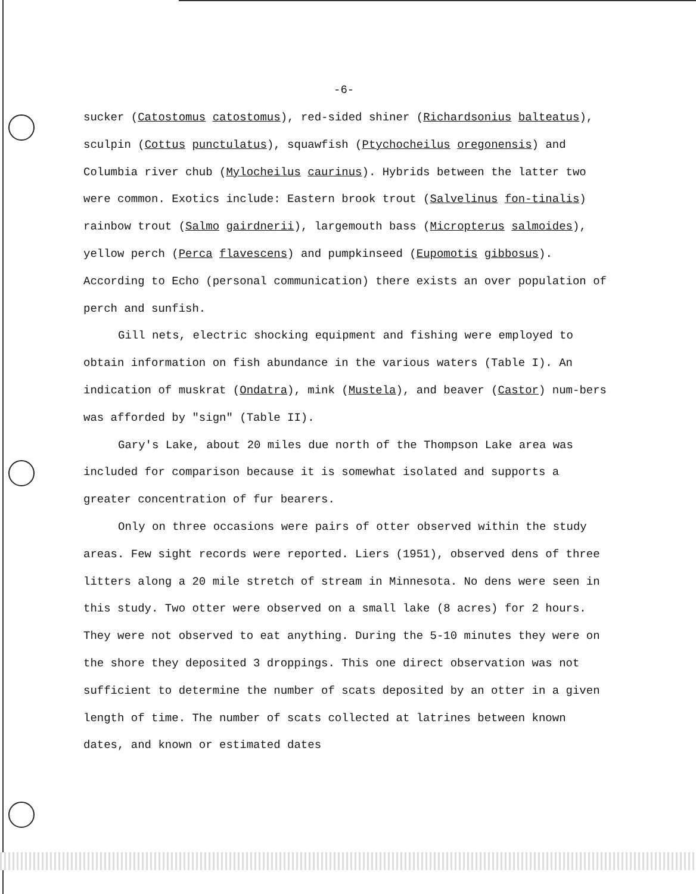-6-
sucker (Catostomus catostomus), red-sided shiner (Richardsonius balteatus), sculpin (Cottus punctulatus), squawfish (Ptychocheilus oregonensis) and Columbia river chub (Mylocheilus caurinus). Hybrids between the latter two were common. Exotics include: Eastern brook trout (Salvelinus fon-tinalis) rainbow trout (Salmo gairdnerii), largemouth bass (Micropterus salmoides), yellow perch (Perca flavescens) and pumpkinseed (Eupomotis gibbosus). According to Echo (personal communication) there exists an over population of perch and sunfish.
Gill nets, electric shocking equipment and fishing were employed to obtain information on fish abundance in the various waters (Table I). An indication of muskrat (Ondatra), mink (Mustela), and beaver (Castor) num-bers was afforded by "sign" (Table II).
Gary's Lake, about 20 miles due north of the Thompson Lake area was included for comparison because it is somewhat isolated and supports a greater concentration of fur bearers.
Only on three occasions were pairs of otter observed within the study areas. Few sight records were reported. Liers (1951), observed dens of three litters along a 20 mile stretch of stream in Minnesota. No dens were seen in this study. Two otter were observed on a small lake (8 acres) for 2 hours. They were not observed to eat anything. During the 5-10 minutes they were on the shore they deposited 3 droppings. This one direct observation was not sufficient to determine the number of scats deposited by an otter in a given length of time. The number of scats collected at latrines between known dates, and known or estimated dates